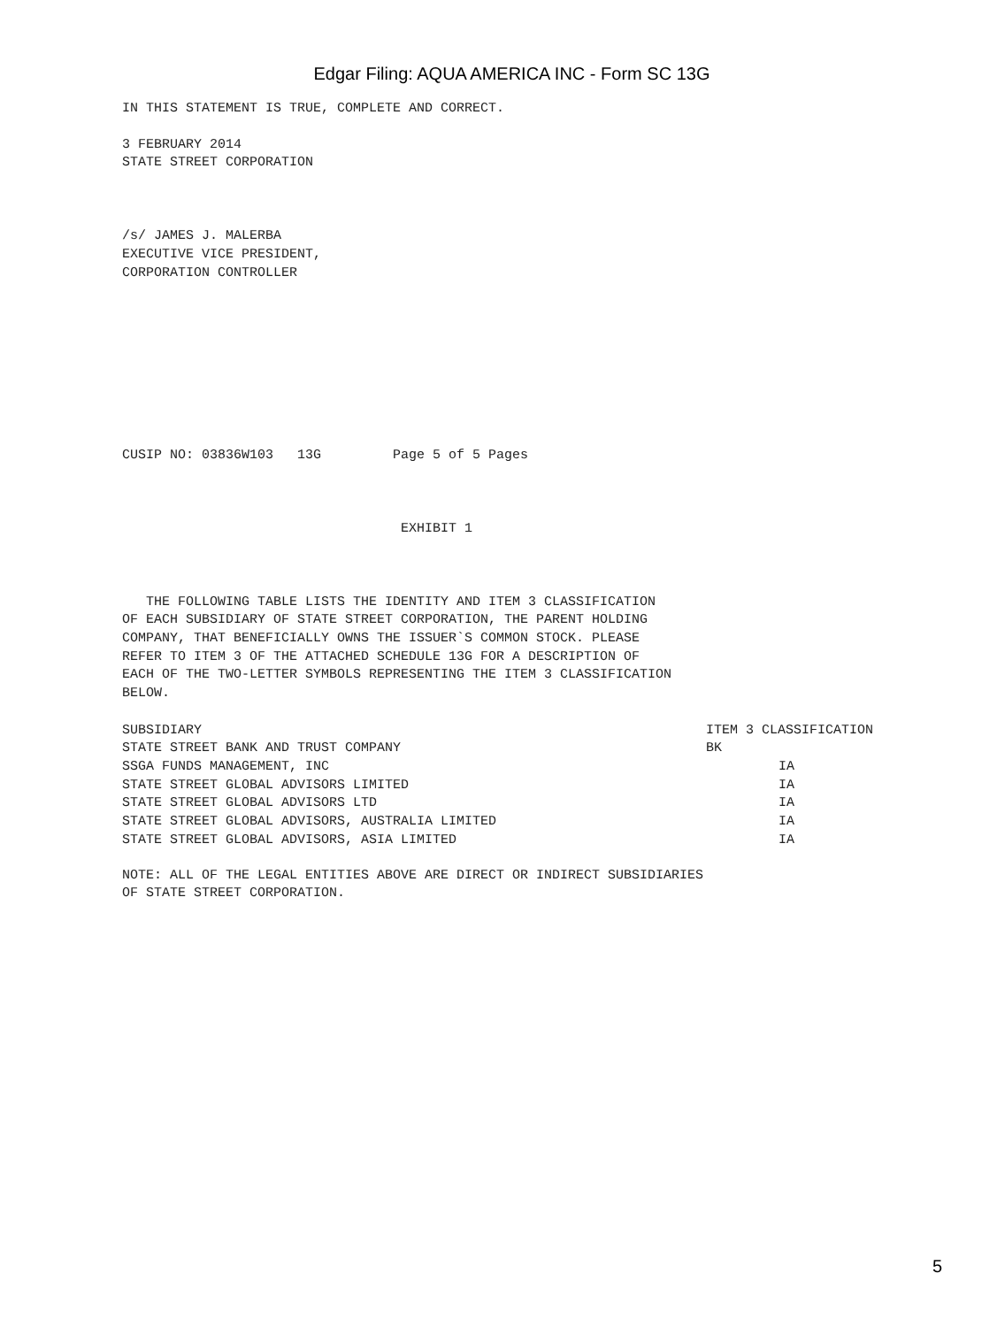Edgar Filing: AQUA AMERICA INC - Form SC 13G
IN THIS STATEMENT IS TRUE, COMPLETE AND CORRECT.
3 FEBRUARY 2014 STATE STREET CORPORATION
/s/ JAMES J. MALERBA EXECUTIVE VICE PRESIDENT, CORPORATION CONTROLLER
CUSIP NO: 03836W103 13G Page 5 of 5 Pages
EXHIBIT 1
THE FOLLOWING TABLE LISTS THE IDENTITY AND ITEM 3 CLASSIFICATION OF EACH SUBSIDIARY OF STATE STREET CORPORATION, THE PARENT HOLDING COMPANY, THAT BENEFICIALLY OWNS THE ISSUER`S COMMON STOCK. PLEASE REFER TO ITEM 3 OF THE ATTACHED SCHEDULE 13G FOR A DESCRIPTION OF EACH OF THE TWO-LETTER SYMBOLS REPRESENTING THE ITEM 3 CLASSIFICATION BELOW.
| SUBSIDIARY | ITEM 3 CLASSIFICATION |
| --- | --- |
| STATE STREET BANK AND TRUST COMPANY | BK |
| SSGA FUNDS MANAGEMENT, INC | IA |
| STATE STREET GLOBAL ADVISORS LIMITED | IA |
| STATE STREET GLOBAL ADVISORS LTD | IA |
| STATE STREET GLOBAL ADVISORS, AUSTRALIA LIMITED | IA |
| STATE STREET GLOBAL ADVISORS, ASIA LIMITED | IA |
NOTE: ALL OF THE LEGAL ENTITIES ABOVE ARE DIRECT OR INDIRECT SUBSIDIARIES OF STATE STREET CORPORATION.
5